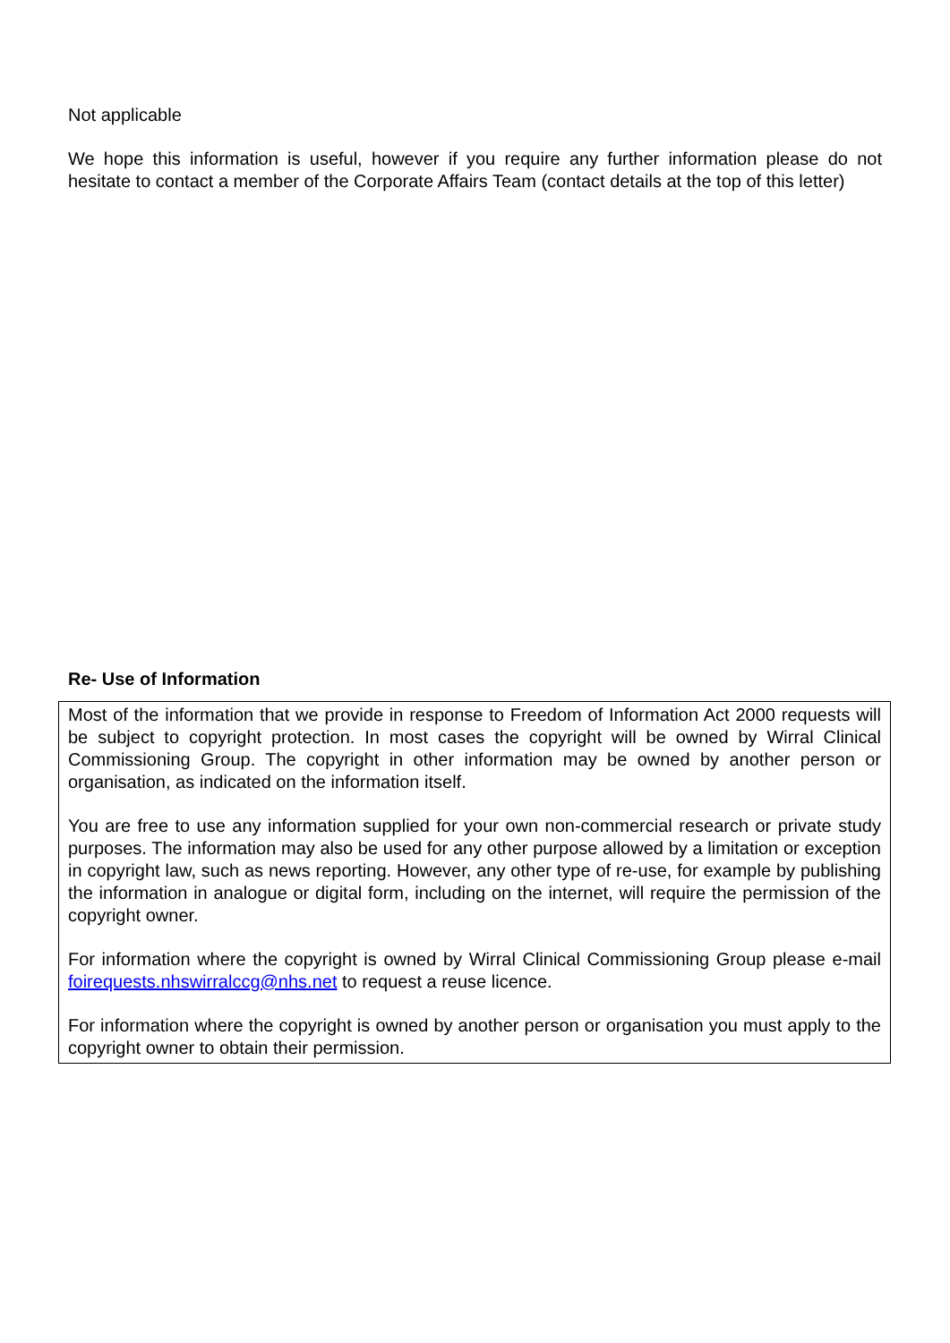Not applicable
We hope this information is useful, however if you require any further information please do not hesitate to contact a member of the Corporate Affairs Team (contact details at the top of this letter)
Re- Use of Information
Most of the information that we provide in response to Freedom of Information Act 2000 requests will be subject to copyright protection. In most cases the copyright will be owned by Wirral Clinical Commissioning Group. The copyright in other information may be owned by another person or organisation, as indicated on the information itself.
You are free to use any information supplied for your own non-commercial research or private study purposes. The information may also be used for any other purpose allowed by a limitation or exception in copyright law, such as news reporting. However, any other type of re-use, for example by publishing the information in analogue or digital form, including on the internet, will require the permission of the copyright owner.
For information where the copyright is owned by Wirral Clinical Commissioning Group please e-mail foirequests.nhswirralccg@nhs.net to request a reuse licence.
For information where the copyright is owned by another person or organisation you must apply to the copyright owner to obtain their permission.